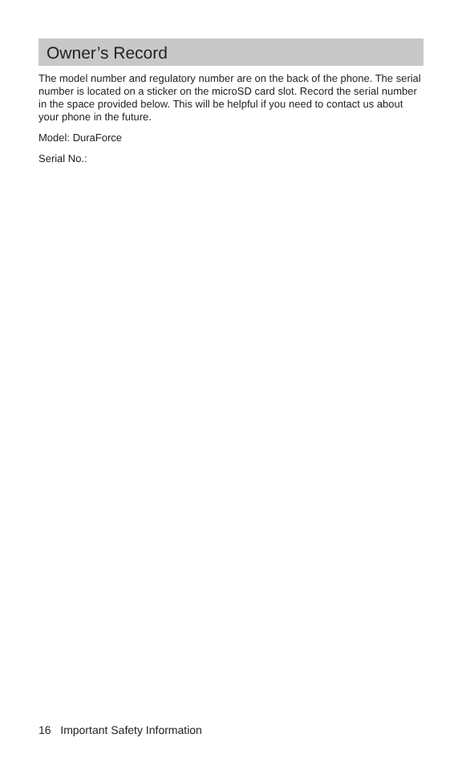Owner’s Record
The model number and regulatory number are on the back of the phone. The serial number is located on a sticker on the microSD card slot. Record the serial number in the space provided below. This will be helpful if you need to contact us about your phone in the future.
Model: DuraForce
Serial No.:
16 Important Safety Information